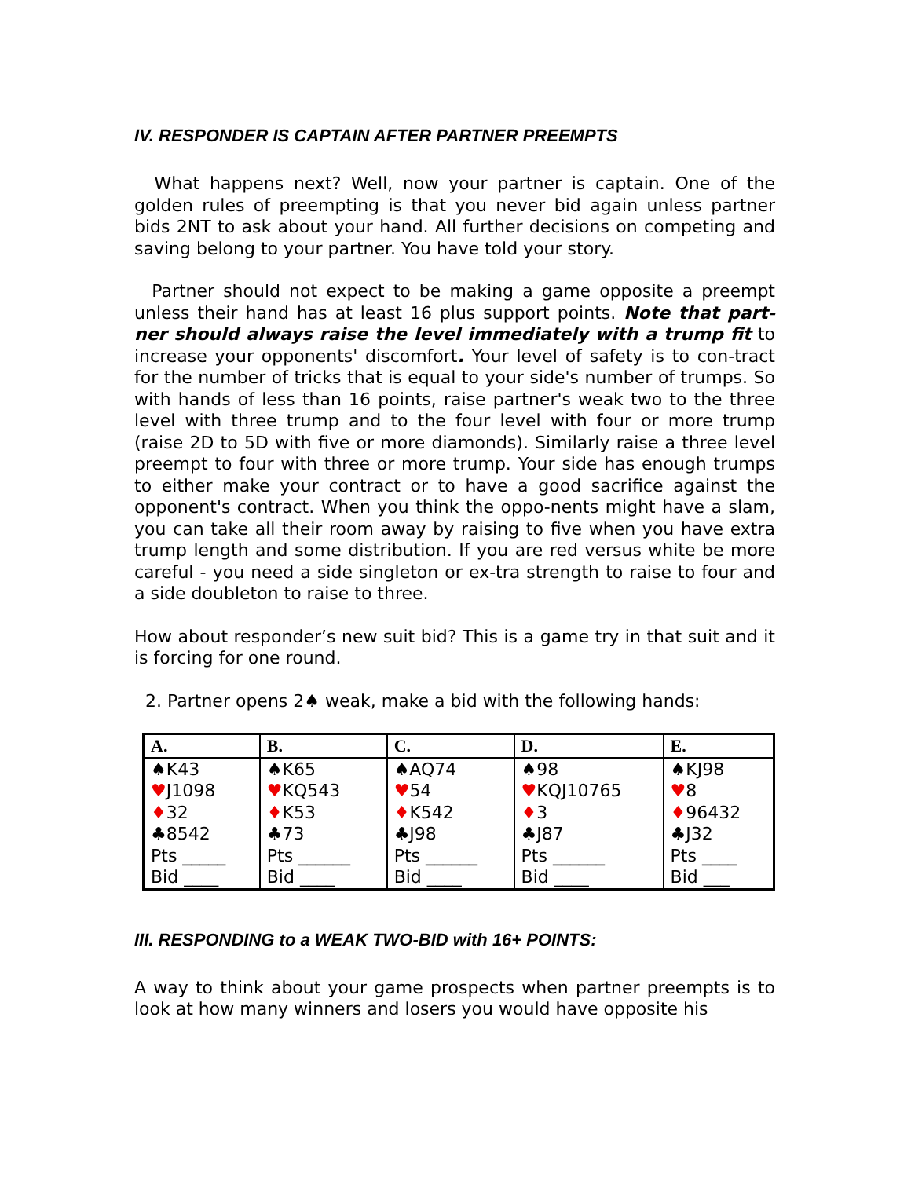IV. RESPONDER IS CAPTAIN AFTER PARTNER PREEMPTS
What happens next? Well, now your partner is captain. One of the golden rules of preempting is that you never bid again unless partner bids 2NT to ask about your hand. All further decisions on competing and saving belong to your partner. You have told your story.
Partner should not expect to be making a game opposite a preempt unless their hand has at least 16 plus support points. Note that part-ner should always raise the level immediately with a trump fit to increase your opponents' discomfort. Your level of safety is to con-tract for the number of tricks that is equal to your side's number of trumps. So with hands of less than 16 points, raise partner's weak two to the three level with three trump and to the four level with four or more trump (raise 2D to 5D with five or more diamonds). Similarly raise a three level preempt to four with three or more trump. Your side has enough trumps to either make your contract or to have a good sacrifice against the opponent's contract. When you think the oppo-nents might have a slam, you can take all their room away by raising to five when you have extra trump length and some distribution. If you are red versus white be more careful - you need a side singleton or ex-tra strength to raise to four and a side doubleton to raise to three.
How about responder’s new suit bid? This is a game try in that suit and it is forcing for one round.
2. Partner opens 2♠ weak, make a bid with the following hands:
| A. | B. | C. | D. | E. |
| --- | --- | --- | --- | --- |
| ♠K43 ♥ J1098 ♦ 32 ♣8542 Pts _____ Bid ____ | ♠K65 ♥ KQ543 ♦ K53 ♣73 Pts ______ Bid ____ | ♠AQ74 ♥ 54 ♦ K542 ♣J98 Pts ______ Bid ____ | ♠98 ♥ KQJ10765 ♦ 3 ♣J87 Pts ______ Bid ____ | ♠KJ98 ♥ 8 ♦ 96432 ♣J32 Pts ____ Bid ___ |
III. RESPONDING to a WEAK TWO-BID with 16+ POINTS:
A way to think about your game prospects when partner preempts is to look at how many winners and losers you would have opposite his